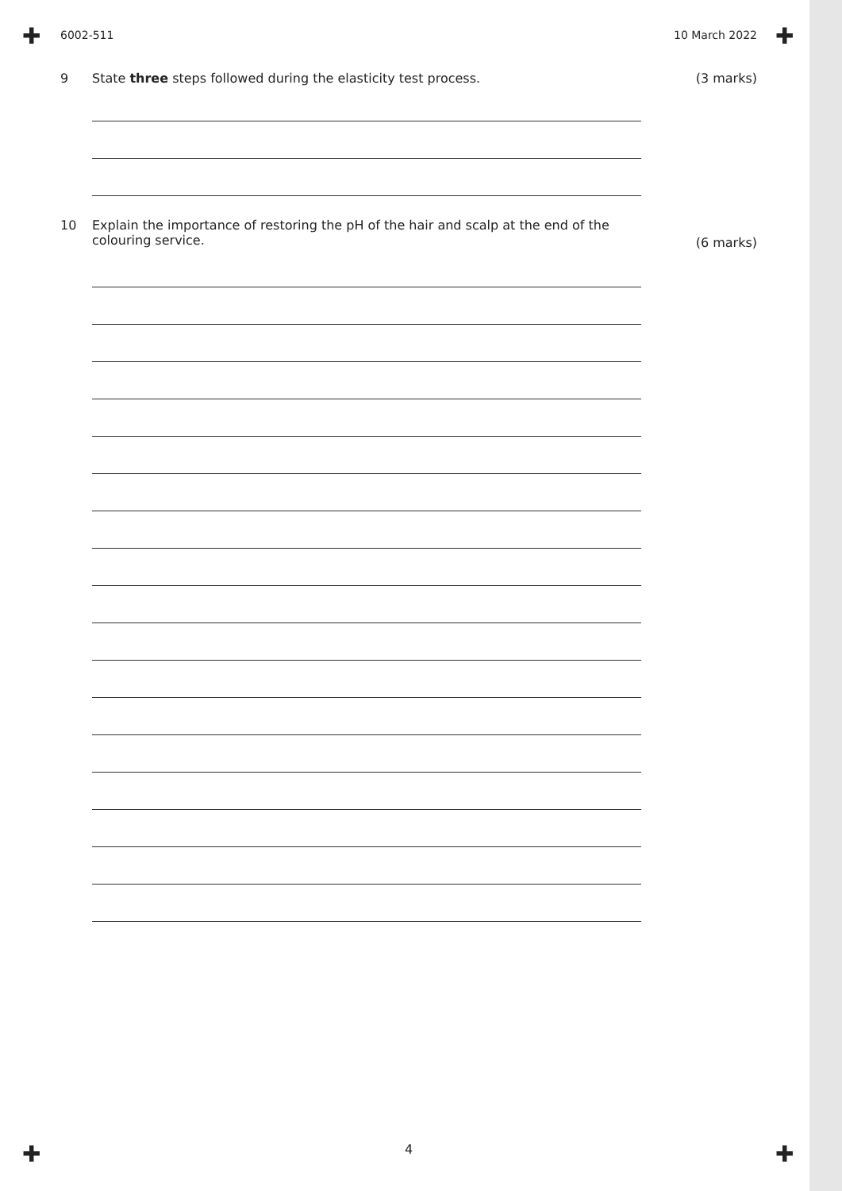✚ ✚
✚ ✚
6002-511 10 March 2022
9 State three steps followed during the elasticity test process. (3 marks)
10 Explain the importance of restoring the pH of the hair and scalp at the end of the
colouring service. (6 marks)
4